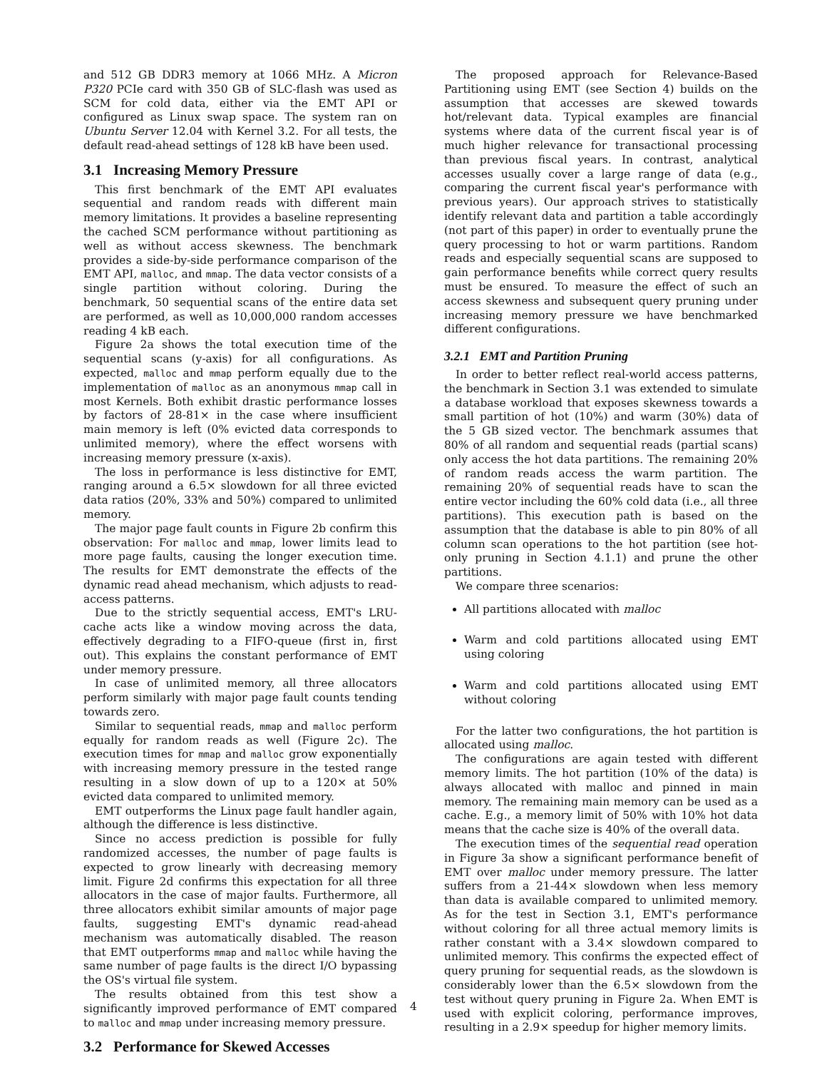and 512 GB DDR3 memory at 1066 MHz. A Micron P320 PCIe card with 350 GB of SLC-flash was used as SCM for cold data, either via the EMT API or configured as Linux swap space. The system ran on Ubuntu Server 12.04 with Kernel 3.2. For all tests, the default read-ahead settings of 128 kB have been used.
3.1 Increasing Memory Pressure
This first benchmark of the EMT API evaluates sequential and random reads with different main memory limitations. It provides a baseline representing the cached SCM performance without partitioning as well as without access skewness. The benchmark provides a side-by-side performance comparison of the EMT API, malloc, and mmap. The data vector consists of a single partition without coloring. During the benchmark, 50 sequential scans of the entire data set are performed, as well as 10,000,000 random accesses reading 4 kB each.
Figure 2a shows the total execution time of the sequential scans (y-axis) for all configurations. As expected, malloc and mmap perform equally due to the implementation of malloc as an anonymous mmap call in most Kernels. Both exhibit drastic performance losses by factors of 28-81× in the case where insufficient main memory is left (0% evicted data corresponds to unlimited memory), where the effect worsens with increasing memory pressure (x-axis).
The loss in performance is less distinctive for EMT, ranging around a 6.5× slowdown for all three evicted data ratios (20%, 33% and 50%) compared to unlimited memory.
The major page fault counts in Figure 2b confirm this observation: For malloc and mmap, lower limits lead to more page faults, causing the longer execution time. The results for EMT demonstrate the effects of the dynamic read ahead mechanism, which adjusts to read-access patterns.
Due to the strictly sequential access, EMT's LRU-cache acts like a window moving across the data, effectively degrading to a FIFO-queue (first in, first out). This explains the constant performance of EMT under memory pressure.
In case of unlimited memory, all three allocators perform similarly with major page fault counts tending towards zero.
Similar to sequential reads, mmap and malloc perform equally for random reads as well (Figure 2c). The execution times for mmap and malloc grow exponentially with increasing memory pressure in the tested range resulting in a slow down of up to a 120× at 50% evicted data compared to unlimited memory.
EMT outperforms the Linux page fault handler again, although the difference is less distinctive.
Since no access prediction is possible for fully randomized accesses, the number of page faults is expected to grow linearly with decreasing memory limit. Figure 2d confirms this expectation for all three allocators in the case of major faults. Furthermore, all three allocators exhibit similar amounts of major page faults, suggesting EMT's dynamic read-ahead mechanism was automatically disabled. The reason that EMT outperforms mmap and malloc while having the same number of page faults is the direct I/O bypassing the OS's virtual file system.
The results obtained from this test show a significantly improved performance of EMT compared to malloc and mmap under increasing memory pressure.
3.2 Performance for Skewed Accesses
The proposed approach for Relevance-Based Partitioning using EMT (see Section 4) builds on the assumption that accesses are skewed towards hot/relevant data. Typical examples are financial systems where data of the current fiscal year is of much higher relevance for transactional processing than previous fiscal years. In contrast, analytical accesses usually cover a large range of data (e.g., comparing the current fiscal year's performance with previous years). Our approach strives to statistically identify relevant data and partition a table accordingly (not part of this paper) in order to eventually prune the query processing to hot or warm partitions. Random reads and especially sequential scans are supposed to gain performance benefits while correct query results must be ensured. To measure the effect of such an access skewness and subsequent query pruning under increasing memory pressure we have benchmarked different configurations.
3.2.1 EMT and Partition Pruning
In order to better reflect real-world access patterns, the benchmark in Section 3.1 was extended to simulate a database workload that exposes skewness towards a small partition of hot (10%) and warm (30%) data of the 5 GB sized vector. The benchmark assumes that 80% of all random and sequential reads (partial scans) only access the hot data partitions. The remaining 20% of random reads access the warm partition. The remaining 20% of sequential reads have to scan the entire vector including the 60% cold data (i.e., all three partitions). This execution path is based on the assumption that the database is able to pin 80% of all column scan operations to the hot partition (see hot-only pruning in Section 4.1.1) and prune the other partitions.
We compare three scenarios:
All partitions allocated with malloc
Warm and cold partitions allocated using EMT using coloring
Warm and cold partitions allocated using EMT without coloring
For the latter two configurations, the hot partition is allocated using malloc.
The configurations are again tested with different memory limits. The hot partition (10% of the data) is always allocated with malloc and pinned in main memory. The remaining main memory can be used as a cache. E.g., a memory limit of 50% with 10% hot data means that the cache size is 40% of the overall data.
The execution times of the sequential read operation in Figure 3a show a significant performance benefit of EMT over malloc under memory pressure. The latter suffers from a 21-44× slowdown when less memory than data is available compared to unlimited memory. As for the test in Section 3.1, EMT's performance without coloring for all three actual memory limits is rather constant with a 3.4× slowdown compared to unlimited memory. This confirms the expected effect of query pruning for sequential reads, as the slowdown is considerably lower than the 6.5× slowdown from the test without query pruning in Figure 2a. When EMT is used with explicit coloring, performance improves, resulting in a 2.9× speedup for higher memory limits.
4